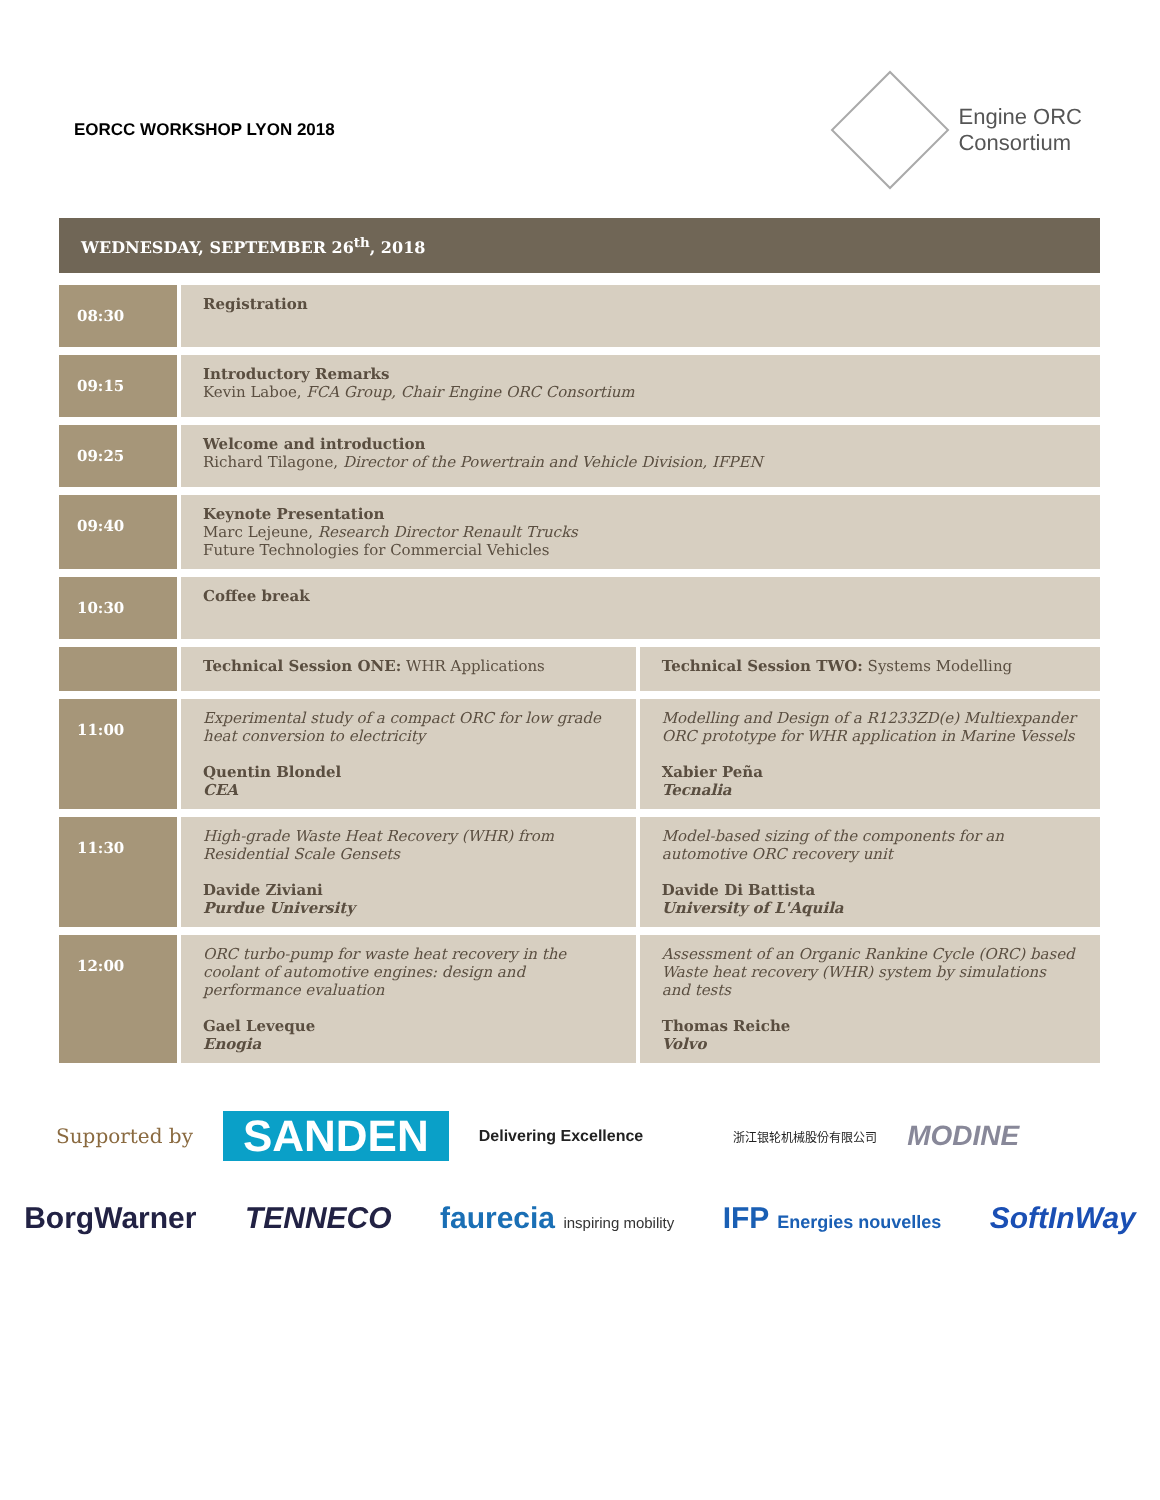EORCC WORKSHOP LYON 2018
Engine ORC
Consortium
WEDNESDAY, SEPTEMBER 26<sup>th</sup>, 2018
| 08:30 | Registration | |
| 09:15 | Introductory Remarks Kevin Laboe, FCA Group, Chair Engine ORC Consortium | |
| 09:25 | Welcome and introduction Richard Tilagone, Director of the Powertrain and Vehicle Division, IFPEN | |
| 09:40 | Keynote Presentation Marc Lejeune, Research Director Renault Trucks Future Technologies for Commercial Vehicles | |
| 10:30 | Coffee break | |
| | Technical Session ONE: WHR Applications | Technical Session TWO: Systems Modelling |
| 11:00 | Experimental study of a compact ORC for low grade heat conversion to electricity Quentin Blondel CEA | Modelling and Design of a R1233ZD(e) Multiexpander ORC prototype for WHR application in Marine Vessels Xabier Peña Tecnalia |
| 11:30 | High-grade Waste Heat Recovery (WHR) from Residential Scale Gensets Davide Ziviani Purdue University | Model-based sizing of the components for an automotive ORC recovery unit Davide Di Battista University of L'Aquila |
| 12:00 | ORC turbo-pump for waste heat recovery in the coolant of automotive engines: design and performance evaluation Gael Leveque Enogia | Assessment of an Organic Rankine Cycle (ORC) based Waste heat recovery (WHR) system by simulations and tests Thomas Reiche Volvo |
Supported by SANDEN Delivering Excellence 浙江银轮机械股份有限公司 MODINE
BorgWarner TENNECO faurecia inspiring mobility IFP Energies nouvelles SoftInWay